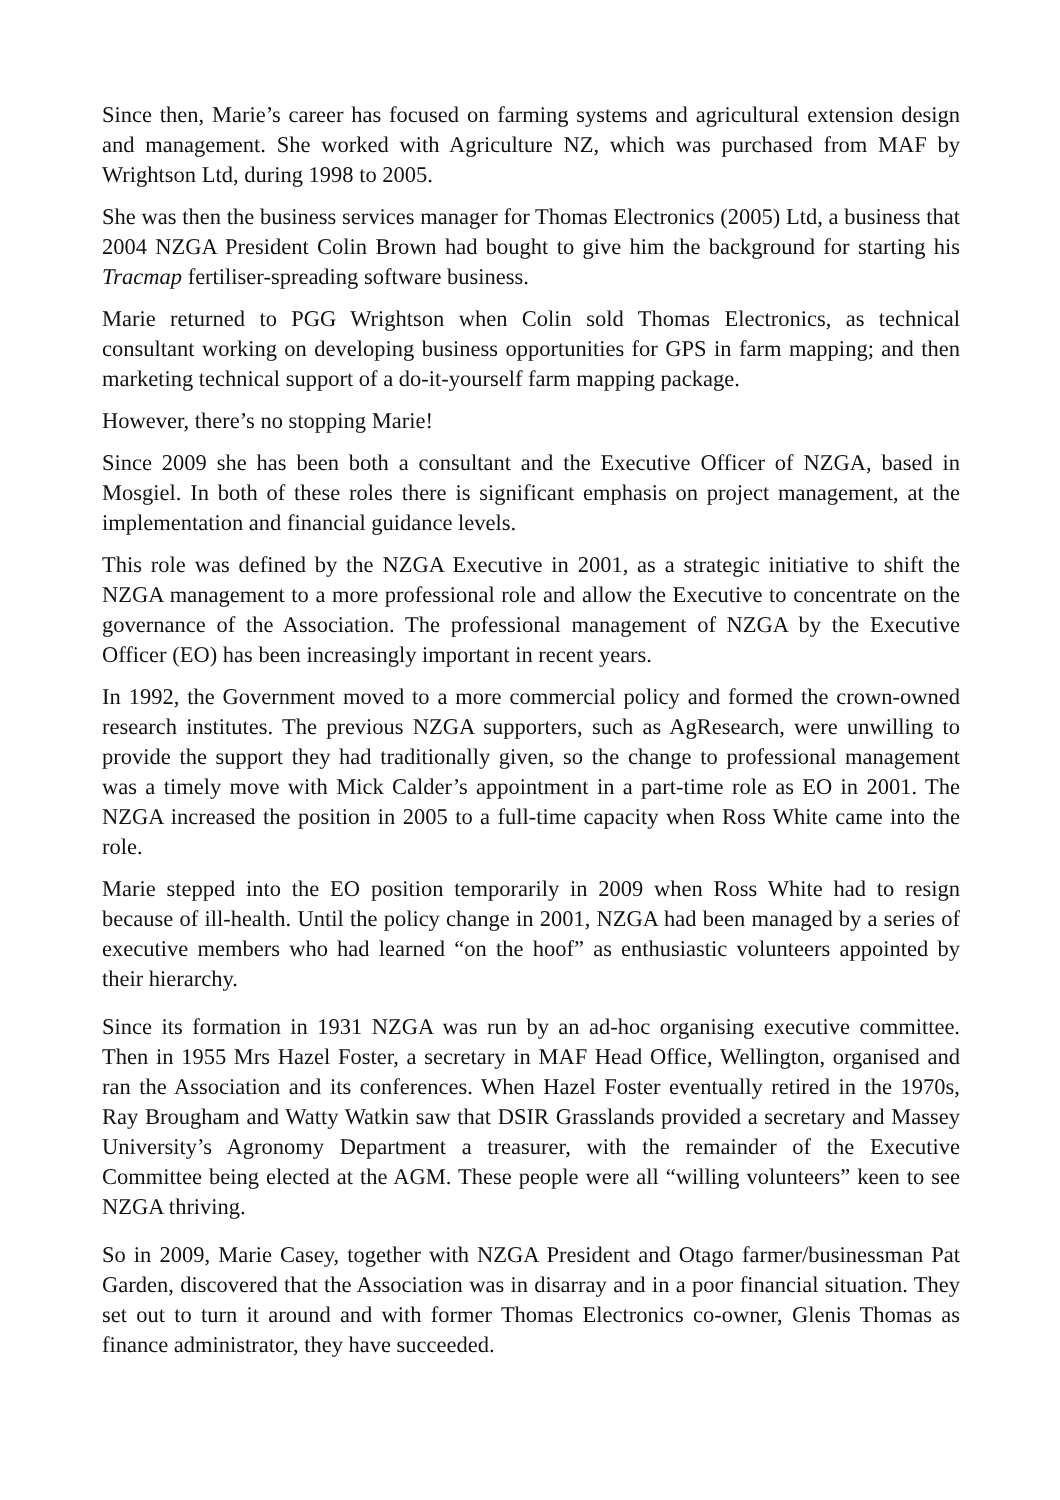Since then, Marie’s career has focused on farming systems and agricultural extension design and management. She worked with Agriculture NZ, which was purchased from MAF by Wrightson Ltd, during 1998 to 2005.
She was then the business services manager for Thomas Electronics (2005) Ltd, a business that 2004 NZGA President Colin Brown had bought to give him the background for starting his Tracmap fertiliser-spreading software business.
Marie returned to PGG Wrightson when Colin sold Thomas Electronics, as technical consultant working on developing business opportunities for GPS in farm mapping; and then marketing technical support of a do-it-yourself farm mapping package.
However, there’s no stopping Marie!
Since 2009 she has been both a consultant and the Executive Officer of NZGA, based in Mosgiel. In both of these roles there is significant emphasis on project management, at the implementation and financial guidance levels.
This role was defined by the NZGA Executive in 2001, as a strategic initiative to shift the NZGA management to a more professional role and allow the Executive to concentrate on the governance of the Association. The professional management of NZGA by the Executive Officer (EO) has been increasingly important in recent years.
In 1992, the Government moved to a more commercial policy and formed the crown-owned research institutes. The previous NZGA supporters, such as AgResearch, were unwilling to provide the support they had traditionally given, so the change to professional management was a timely move with Mick Calder’s appointment in a part-time role as EO in 2001. The NZGA increased the position in 2005 to a full-time capacity when Ross White came into the role.
Marie stepped into the EO position temporarily in 2009 when Ross White had to resign because of ill-health. Until the policy change in 2001, NZGA had been managed by a series of executive members who had learned “on the hoof” as enthusiastic volunteers appointed by their hierarchy.
Since its formation in 1931 NZGA was run by an ad-hoc organising executive committee. Then in 1955 Mrs Hazel Foster, a secretary in MAF Head Office, Wellington, organised and ran the Association and its conferences. When Hazel Foster eventually retired in the 1970s, Ray Brougham and Watty Watkin saw that DSIR Grasslands provided a secretary and Massey University’s Agronomy Department a treasurer, with the remainder of the Executive Committee being elected at the AGM. These people were all “willing volunteers” keen to see NZGA thriving.
So in 2009, Marie Casey, together with NZGA President and Otago farmer/businessman Pat Garden, discovered that the Association was in disarray and in a poor financial situation. They set out to turn it around and with former Thomas Electronics co-owner, Glenis Thomas as finance administrator, they have succeeded.